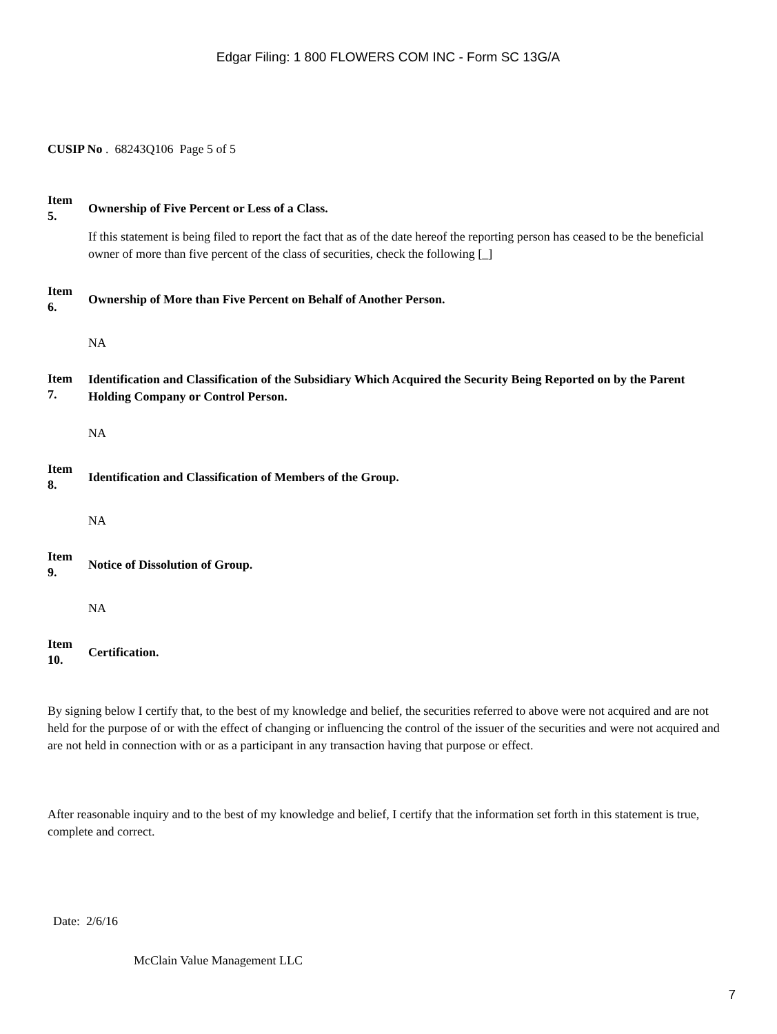Edgar Filing: 1 800 FLOWERS COM INC - Form SC 13G/A
CUSIP No . 68243Q106 Page 5 of 5
Item
5.
Ownership of Five Percent or Less of a Class.
If this statement is being filed to report the fact that as of the date hereof the reporting person has ceased to be the beneficial owner of more than five percent of the class of securities, check the following [_]
Item
6.
Ownership of More than Five Percent on Behalf of Another Person.
NA
Item
7.
Identification and Classification of the Subsidiary Which Acquired the Security Being Reported on by the Parent Holding Company or Control Person.
NA
Item
8.
Identification and Classification of Members of the Group.
NA
Item
9.
Notice of Dissolution of Group.
NA
Item
10.
Certification.
By signing below I certify that, to the best of my knowledge and belief, the securities referred to above were not acquired and are not held for the purpose of or with the effect of changing or influencing the control of the issuer of the securities and were not acquired and are not held in connection with or as a participant in any transaction having that purpose or effect.
After reasonable inquiry and to the best of my knowledge and belief, I certify that the information set forth in this statement is true, complete and correct.
Date: 2/6/16
McClain Value Management LLC
7